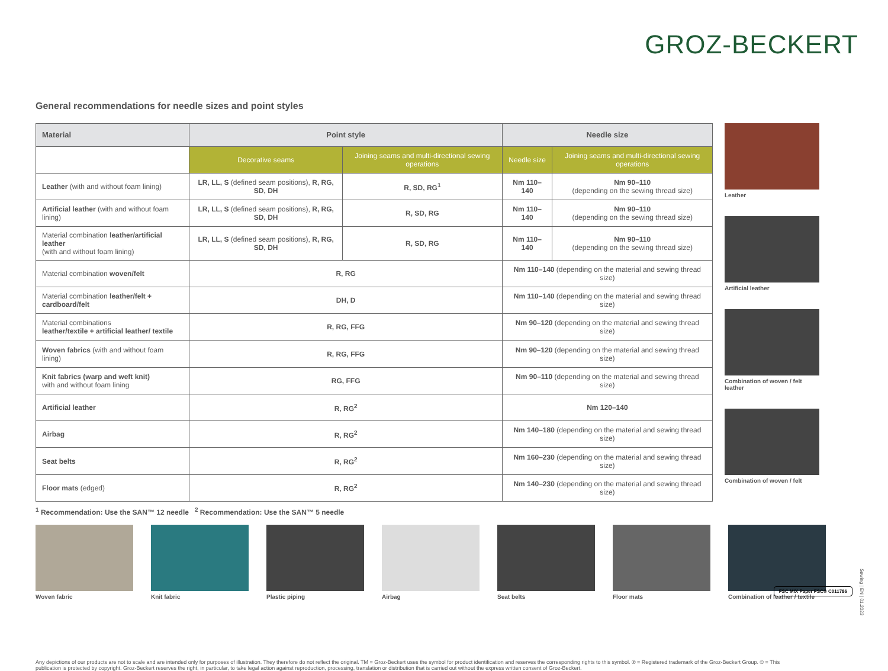GROZ-BECKERT
General recommendations for needle sizes and point styles
| Material | Point style | | Needle size | |
| --- | --- | --- | --- | --- |
| | Decorative seams | Joining seams and multi-directional sewing operations | Needle size | Joining seams and multi-directional sewing operations |
| Leather (with and without foam lining) | LR, LL, S (defined seam positions), R, RG, SD, DH | R, SD, RG<sup>1</sup> | Nm 110–140 | Nm 90–110 (depending on the sewing thread size) |
| Artificial leather (with and without foam lining) | LR, LL, S (defined seam positions), R, RG, SD, DH | R, SD, RG | Nm 110–140 | Nm 90–110 (depending on the sewing thread size) |
| Material combination leather/artificial leather (with and without foam lining) | LR, LL, S (defined seam positions), R, RG, SD, DH | R, SD, RG | Nm 110–140 | Nm 90–110 (depending on the sewing thread size) |
| Material combination woven/felt | R, RG | | Nm 110–140 (depending on the material and sewing thread size) | |
| Material combination leather/felt + cardboard/felt | DH, D | | Nm 110–140 (depending on the material and sewing thread size) | |
| Material combinations leather/textile + artificial leather/ textile | R, RG, FFG | | Nm 90–120 (depending on the material and sewing thread size) | |
| Woven fabrics (with and without foam lining) | R, RG, FFG | | Nm 90–120 (depending on the material and sewing thread size) | |
| Knit fabrics (warp and weft knit) with and without foam lining | RG, FFG | | Nm 90–110 (depending on the material and sewing thread size) | |
| Artificial leather | R, RG<sup>2</sup> | | Nm 120–140 | |
| Airbag | R, RG<sup>2</sup> | | Nm 140–180 (depending on the material and sewing thread size) | |
| Seat belts | R, RG<sup>2</sup> | | Nm 160–230 (depending on the material and sewing thread size) | |
| Floor mats (edged) | R, RG<sup>2</sup> | | Nm 140–230 (depending on the material and sewing thread size) | |
Leather
Artificial leather
Combination of woven / felt leather
Combination of woven / felt
<sup>1</sup> Recommendation: Use the SAN™ 12 needle <sup>2</sup> Recommendation: Use the SAN™ 5 needle
Woven fabric Knit fabric Plastic piping Airbag Seat belts Floor mats Combination of leather / textile
Any depictions of our products are not to scale and are intended only for purposes of illustration. They therefore do not reflect the original. TM = Groz-Beckert uses the symbol for product identification and reserves the corresponding rights to this symbol. ® = Registered trademark of the Groz-Beckert Group. © = This publication is protected by copyright. Groz-Beckert reserves the right, in particular, to take legal action against reproduction, processing, translation or distribution that is carried out without the express written consent of Groz-Beckert.
FSC MIX Paper FSC® C011786
Sewing | EN | 01.2023